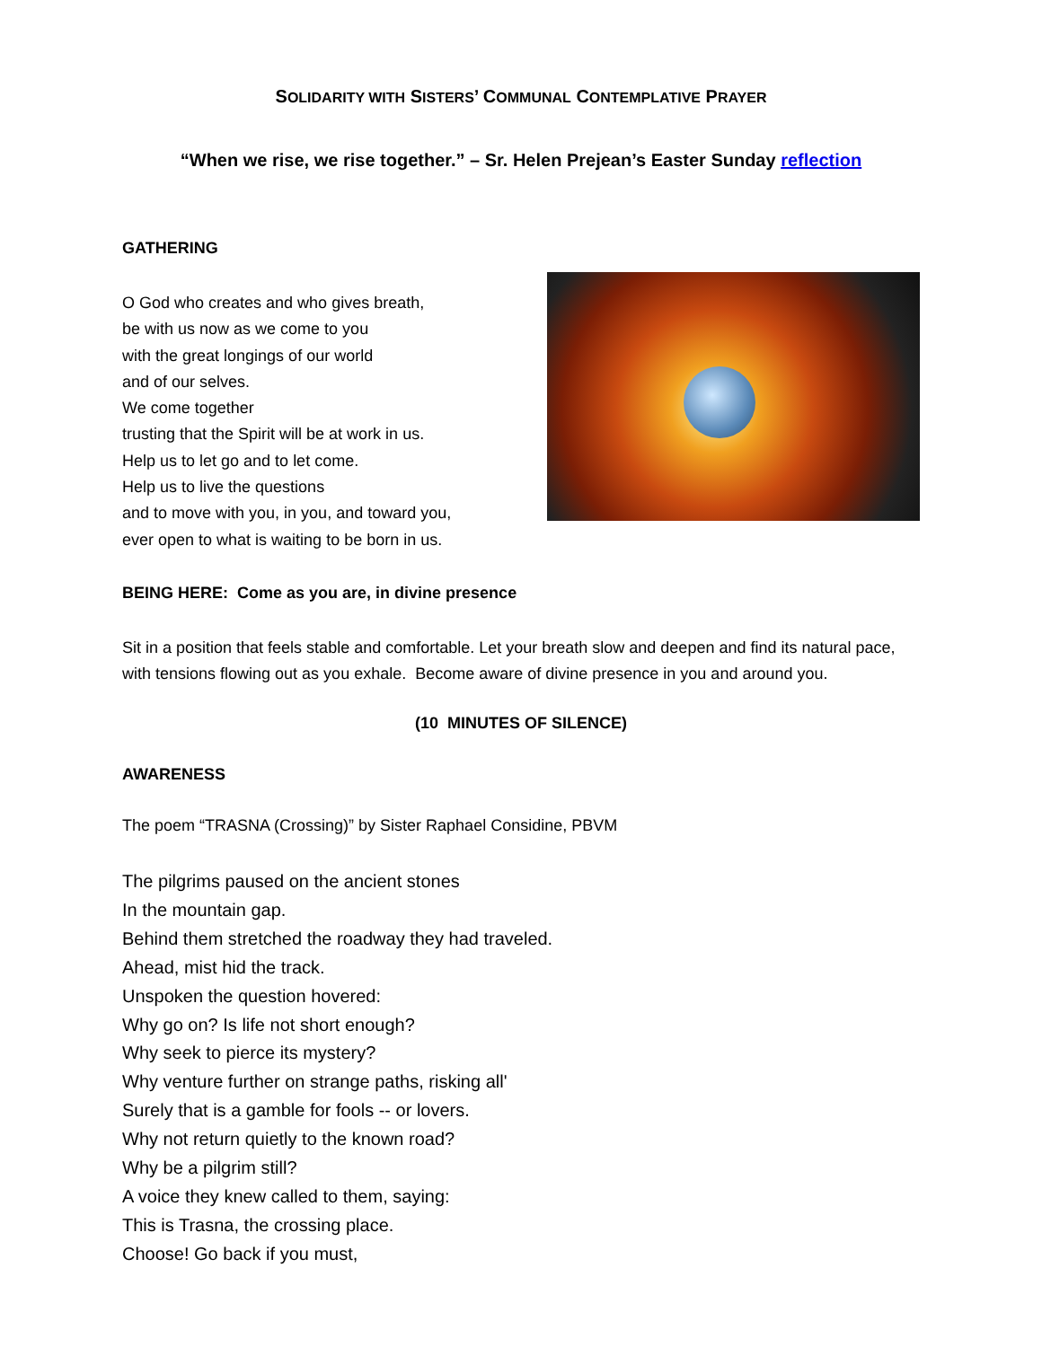SOLIDARITY WITH SISTERS’ COMMUNAL CONTEMPLATIVE PRAYER
“When we rise, we rise together.” – Sr. Helen Prejean’s Easter Sunday reflection
GATHERING
O God who creates and who gives breath,
be with us now as we come to you
with the great longings of our world
and of our selves.
We come together
trusting that the Spirit will be at work in us.
Help us to let go and to let come.
Help us to live the questions
and to move with you, in you, and toward you,
ever open to what is waiting to be born in us.
BEING HERE: Come as you are, in divine presence
Sit in a position that feels stable and comfortable. Let your breath slow and deepen and find its natural pace, with tensions flowing out as you exhale. Become aware of divine presence in you and around you.
(10 MINUTES OF SILENCE)
AWARENESS
The poem “TRASNA (Crossing)” by Sister Raphael Considine, PBVM
The pilgrims paused on the ancient stones
In the mountain gap.
Behind them stretched the roadway they had traveled.
Ahead, mist hid the track.
Unspoken the question hovered:
Why go on? Is life not short enough?
Why seek to pierce its mystery?
Why venture further on strange paths, risking all'
Surely that is a gamble for fools -- or lovers.
Why not return quietly to the known road?
Why be a pilgrim still?
A voice they knew called to them, saying:
This is Trasna, the crossing place.
Choose! Go back if you must,